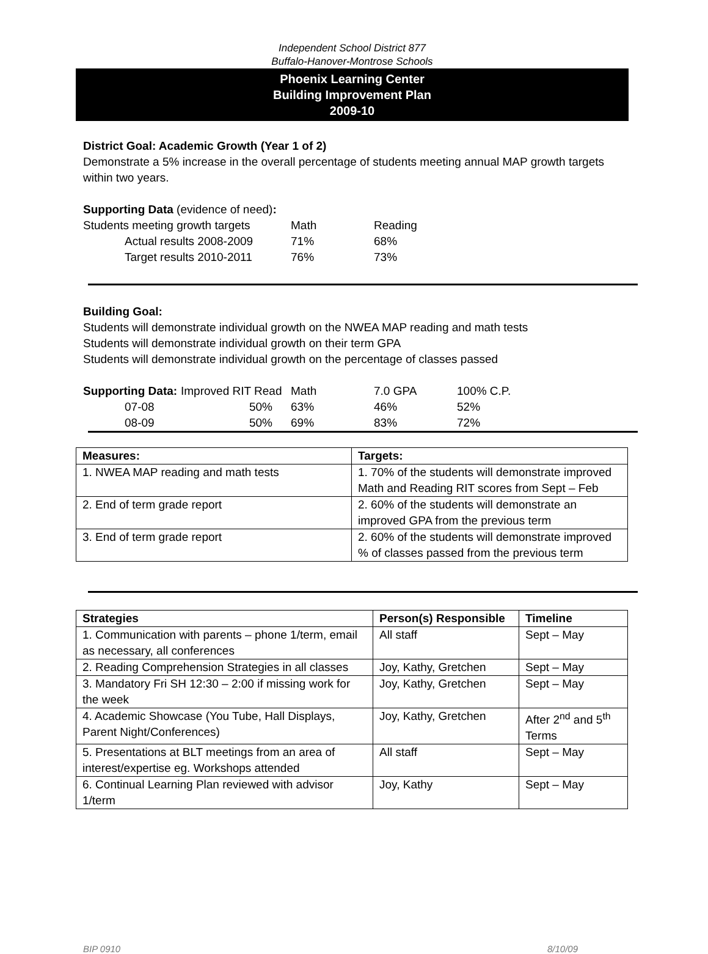Independent School District 877
Buffalo-Hanover-Montrose Schools
Phoenix Learning Center
Building Improvement Plan
2009-10
District Goal: Academic Growth (Year 1 of 2)
Demonstrate a 5% increase in the overall percentage of students meeting annual MAP growth targets within two years.
Supporting Data (evidence of need):
| Students meeting growth targets | Math | Reading |
| Actual results 2008-2009 | 71% | 68% |
| Target results 2010-2011 | 76% | 73% |
Building Goal:
Students will demonstrate individual growth on the NWEA MAP reading and math tests
Students will demonstrate individual growth on their term GPA
Students will demonstrate individual growth on the percentage of classes passed
| Supporting Data: | Improved RIT Read | Math | 7.0 GPA | 100% C.P. |
| 07-08 | 50% | 63% | 46% | 52% |
| 08-09 | 50% | 69% | 83% | 72% |
| Measures: | Targets: |
| --- | --- |
| 1. NWEA MAP reading and math tests | 1. 70% of the students will demonstrate improved Math and Reading RIT scores from Sept – Feb |
| 2. End of term grade report | 2. 60% of the students will demonstrate an improved GPA from the previous term |
| 3. End of term grade report | 2. 60% of the students will demonstrate improved % of classes passed from the previous term |
| Strategies | Person(s) Responsible | Timeline |
| --- | --- | --- |
| 1. Communication with parents – phone 1/term, email as necessary, all conferences | All staff | Sept – May |
| 2. Reading Comprehension Strategies in all classes | Joy, Kathy, Gretchen | Sept – May |
| 3. Mandatory Fri SH 12:30 – 2:00 if missing work for the week | Joy, Kathy, Gretchen | Sept – May |
| 4. Academic Showcase (You Tube, Hall Displays, Parent Night/Conferences) | Joy, Kathy, Gretchen | After 2<sup>nd</sup> and 5<sup>th</sup> Terms |
| 5. Presentations at BLT meetings from an area of interest/expertise eg. Workshops attended | All staff | Sept – May |
| 6. Continual Learning Plan reviewed with advisor 1/term | Joy, Kathy | Sept – May |
BIP 0910 8/10/09